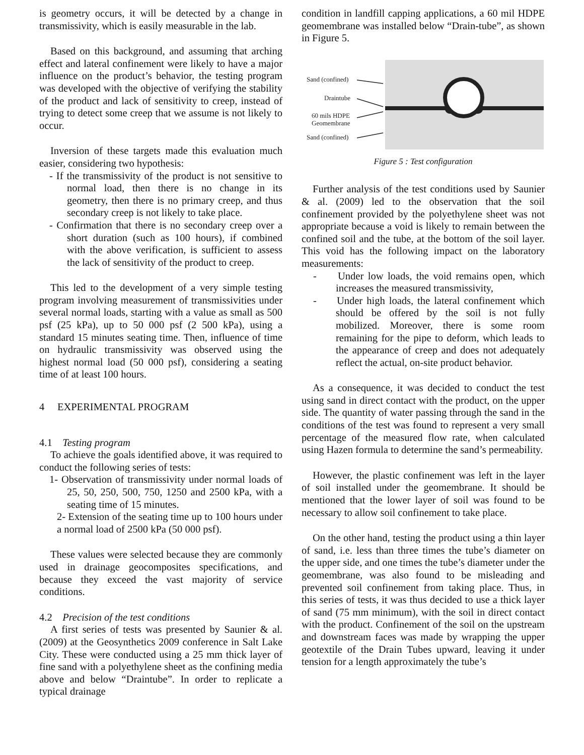is geometry occurs, it will be detected by a change in transmissivity, which is easily measurable in the lab.
Based on this background, and assuming that arching effect and lateral confinement were likely to have a major influence on the product’s behavior, the testing program was developed with the objective of verifying the stability of the product and lack of sensitivity to creep, instead of trying to detect some creep that we assume is not likely to occur.
Inversion of these targets made this evaluation much easier, considering two hypothesis:
- If the transmissivity of the product is not sensitive to normal load, then there is no change in its geometry, then there is no primary creep, and thus secondary creep is not likely to take place.
- Confirmation that there is no secondary creep over a short duration (such as 100 hours), if combined with the above verification, is sufficient to assess the lack of sensitivity of the product to creep.
This led to the development of a very simple testing program involving measurement of transmissivities under several normal loads, starting with a value as small as 500 psf (25 kPa), up to 50 000 psf (2 500 kPa), using a standard 15 minutes seating time. Then, influence of time on hydraulic transmissivity was observed using the highest normal load (50 000 psf), considering a seating time of at least 100 hours.
4 EXPERIMENTAL PROGRAM
4.1 Testing program
To achieve the goals identified above, it was required to conduct the following series of tests:
1- Observation of transmissivity under normal loads of 25, 50, 250, 500, 750, 1250 and 2500 kPa, with a seating time of 15 minutes.
2- Extension of the seating time up to 100 hours under a normal load of 2500 kPa (50 000 psf).
These values were selected because they are commonly used in drainage geocomposites specifications, and because they exceed the vast majority of service conditions.
4.2 Precision of the test conditions
A first series of tests was presented by Saunier & al. (2009) at the Geosynthetics 2009 conference in Salt Lake City. These were conducted using a 25 mm thick layer of fine sand with a polyethylene sheet as the confining media above and below “Draintube”. In order to replicate a typical drainage
condition in landfill capping applications, a 60 mil HDPE geomembrane was installed below “Drain-tube”, as shown in Figure 5.
Sand (confined)
Draintube
60 mils HDPE
Geomembrane
Sand (confined)
Figure 5 : Test configuration
Further analysis of the test conditions used by Saunier & al. (2009) led to the observation that the soil confinement provided by the polyethylene sheet was not appropriate because a void is likely to remain between the confined soil and the tube, at the bottom of the soil layer. This void has the following impact on the laboratory measurements:
- Under low loads, the void remains open, which increases the measured transmissivity,
- Under high loads, the lateral confinement which should be offered by the soil is not fully mobilized. Moreover, there is some room remaining for the pipe to deform, which leads to the appearance of creep and does not adequately reflect the actual, on-site product behavior.
As a consequence, it was decided to conduct the test using sand in direct contact with the product, on the upper side. The quantity of water passing through the sand in the conditions of the test was found to represent a very small percentage of the measured flow rate, when calculated using Hazen formula to determine the sand’s permeability.
However, the plastic confinement was left in the layer of soil installed under the geomembrane. It should be mentioned that the lower layer of soil was found to be necessary to allow soil confinement to take place.
On the other hand, testing the product using a thin layer of sand, i.e. less than three times the tube’s diameter on the upper side, and one times the tube’s diameter under the geomembrane, was also found to be misleading and prevented soil confinement from taking place. Thus, in this series of tests, it was thus decided to use a thick layer of sand (75 mm minimum), with the soil in direct contact with the product. Confinement of the soil on the upstream and downstream faces was made by wrapping the upper geotextile of the Drain Tubes upward, leaving it under tension for a length approximately the tube’s